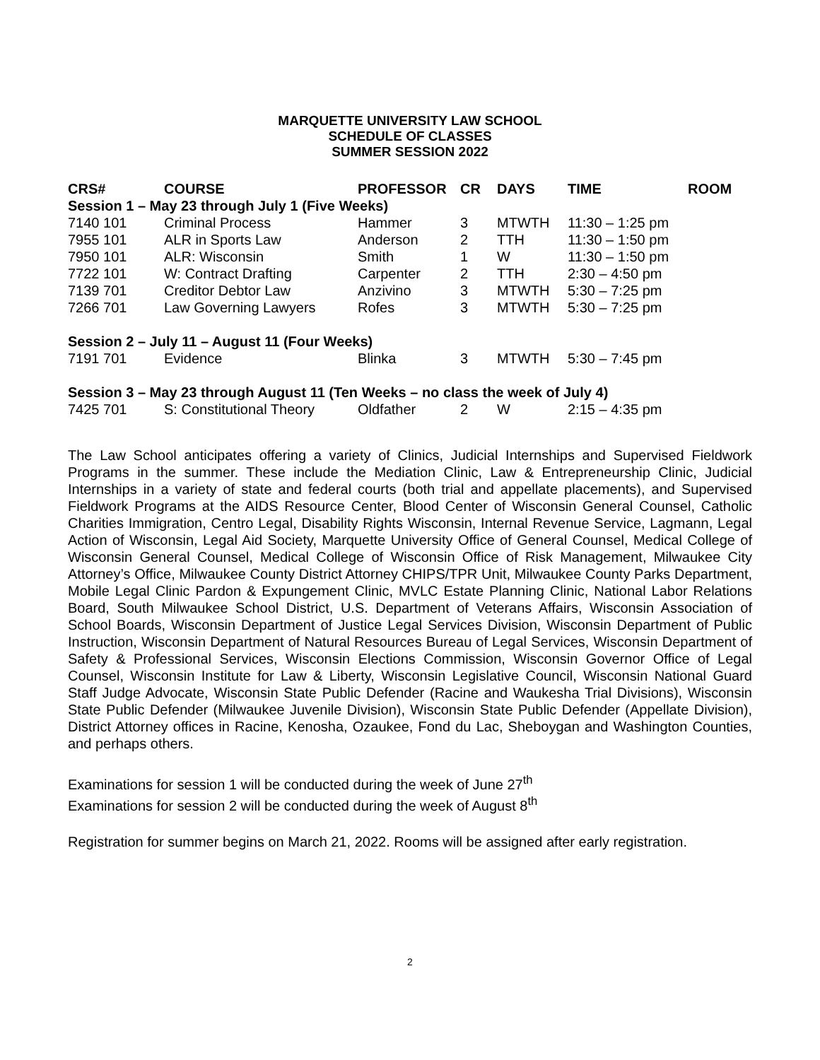MARQUETTE UNIVERSITY LAW SCHOOL
SCHEDULE OF CLASSES
SUMMER SESSION 2022
| CRS# | COURSE | PROFESSOR | CR | DAYS | TIME | ROOM |
| --- | --- | --- | --- | --- | --- | --- |
| Session 1 – May 23 through July 1 (Five Weeks) | | | | | | |
| 7140 101 | Criminal Process | Hammer | 3 | MTWTH | 11:30 – 1:25 pm | |
| 7955 101 | ALR in Sports Law | Anderson | 2 | TTH | 11:30 – 1:50 pm | |
| 7950 101 | ALR: Wisconsin | Smith | 1 | W | 11:30 – 1:50 pm | |
| 7722 101 | W: Contract Drafting | Carpenter | 2 | TTH | 2:30 – 4:50 pm | |
| 7139 701 | Creditor Debtor Law | Anzivino | 3 | MTWTH | 5:30 – 7:25 pm | |
| 7266 701 | Law Governing Lawyers | Rofes | 3 | MTWTH | 5:30 – 7:25 pm | |
| Session 2 – July 11 – August 11 (Four Weeks) | | | | | | |
| 7191 701 | Evidence | Blinka | 3 | MTWTH | 5:30 – 7:45 pm | |
| Session 3 – May 23 through August 11 (Ten Weeks – no class the week of July 4) | | | | | | |
| 7425 701 | S: Constitutional Theory | Oldfather | 2 | W | 2:15 – 4:35 pm | |
The Law School anticipates offering a variety of Clinics, Judicial Internships and Supervised Fieldwork Programs in the summer. These include the Mediation Clinic, Law & Entrepreneurship Clinic, Judicial Internships in a variety of state and federal courts (both trial and appellate placements), and Supervised Fieldwork Programs at the AIDS Resource Center, Blood Center of Wisconsin General Counsel, Catholic Charities Immigration, Centro Legal, Disability Rights Wisconsin, Internal Revenue Service, Lagmann, Legal Action of Wisconsin, Legal Aid Society, Marquette University Office of General Counsel, Medical College of Wisconsin General Counsel, Medical College of Wisconsin Office of Risk Management, Milwaukee City Attorney’s Office, Milwaukee County District Attorney CHIPS/TPR Unit, Milwaukee County Parks Department, Mobile Legal Clinic Pardon & Expungement Clinic, MVLC Estate Planning Clinic, National Labor Relations Board, South Milwaukee School District, U.S. Department of Veterans Affairs, Wisconsin Association of School Boards, Wisconsin Department of Justice Legal Services Division, Wisconsin Department of Public Instruction, Wisconsin Department of Natural Resources Bureau of Legal Services, Wisconsin Department of Safety & Professional Services, Wisconsin Elections Commission, Wisconsin Governor Office of Legal Counsel, Wisconsin Institute for Law & Liberty, Wisconsin Legislative Council, Wisconsin National Guard Staff Judge Advocate, Wisconsin State Public Defender (Racine and Waukesha Trial Divisions), Wisconsin State Public Defender (Milwaukee Juvenile Division), Wisconsin State Public Defender (Appellate Division), District Attorney offices in Racine, Kenosha, Ozaukee, Fond du Lac, Sheboygan and Washington Counties, and perhaps others.
Examinations for session 1 will be conducted during the week of June 27<sup>th</sup>
Examinations for session 2 will be conducted during the week of August 8<sup>th</sup>
Registration for summer begins on March 21, 2022. Rooms will be assigned after early registration.
2